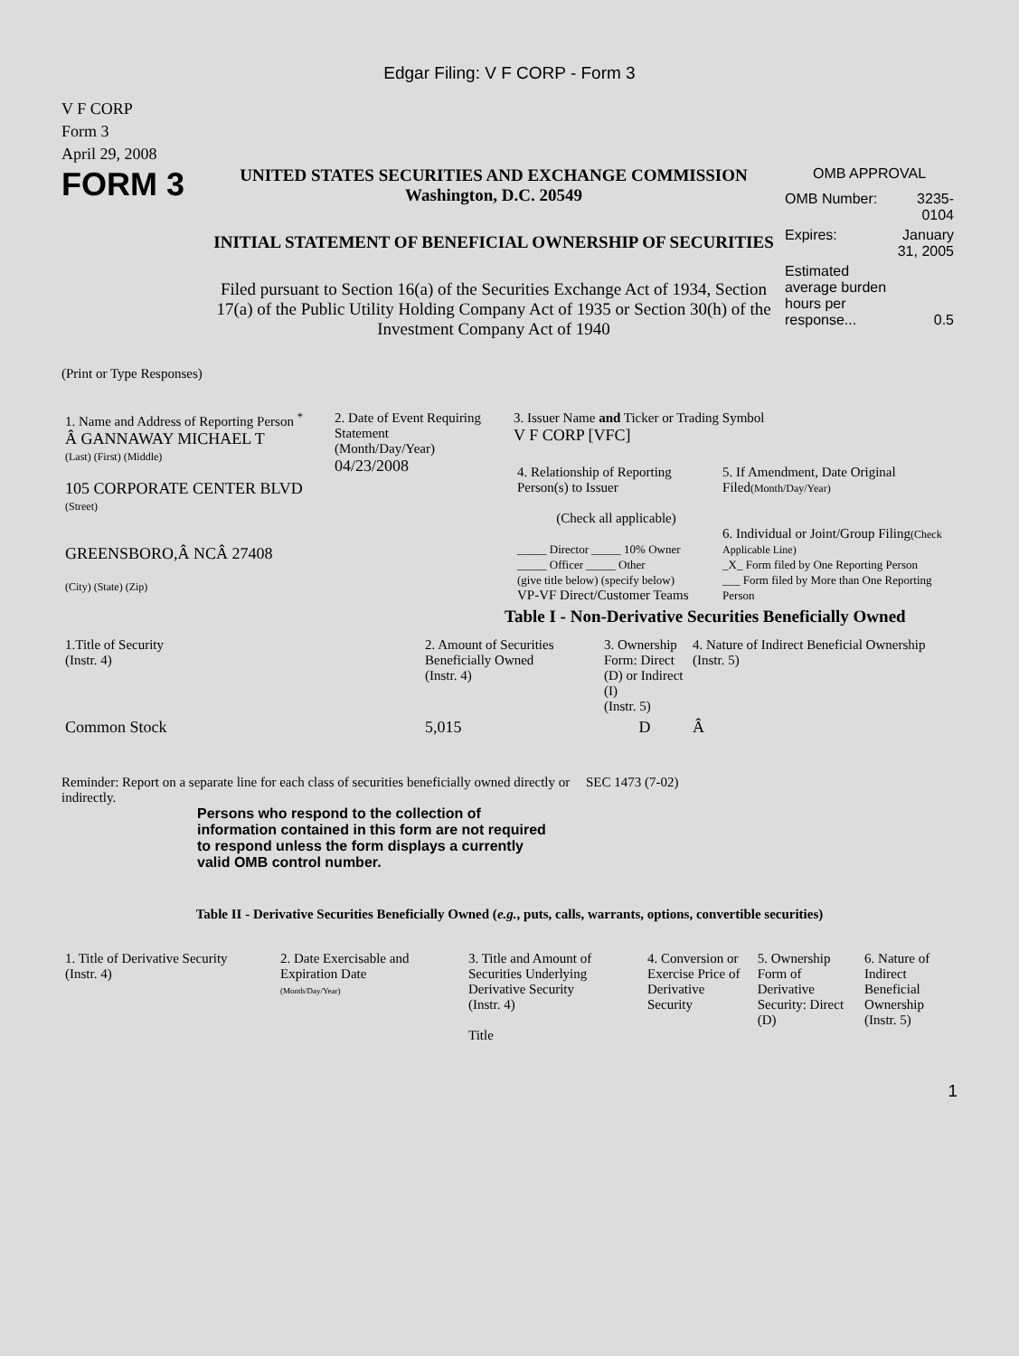Edgar Filing: V F CORP - Form 3
V F CORP
Form 3
April 29, 2008
FORM 3
UNITED STATES SECURITIES AND EXCHANGE COMMISSION
Washington, D.C. 20549
INITIAL STATEMENT OF BENEFICIAL OWNERSHIP OF SECURITIES
Filed pursuant to Section 16(a) of the Securities Exchange Act of 1934, Section 17(a) of the Public Utility Holding Company Act of 1935 or Section 30(h) of the Investment Company Act of 1940
OMB APPROVAL
| OMB Number: | 3235-0104 |
| Expires: | January 31, 2005 |
| Estimated average burden hours per response... | 0.5 |
(Print or Type Responses)
| 1. Name and Address of Reporting Person <sup>*</sup> Â GANNAWAY MICHAEL T (Last) (First) (Middle) 105 CORPORATE CENTER BLVD (Street) GREENSBORO,Â NCÂ 27408 (City) (State) (Zip) | 2. Date of Event Requiring Statement (Month/Day/Year) 04/23/2008 | 3. Issuer Name and Ticker or Trading Symbol V F CORP [VFC] / 4. Relationship of Reporting Person(s) to Issuer (Check all applicable) _____ Director _____ 10% Owner _____ Officer _____ Other (give title below) (specify below) VP-VF Direct/Customer Teams / 5. If Amendment, Date Original Filed (Month/Day/Year) 6. Individual or Joint/Group Filing (Check Applicable Line) _X_ Form filed by One Reporting Person ___ Form filed by More than One Reporting Person / |
Table I - Non-Derivative Securities Beneficially Owned
| 1.Title of Security (Instr. 4) | 2. Amount of Securities Beneficially Owned (Instr. 4) | 3. Ownership Form: Direct (D) or Indirect (I) (Instr. 5) | 4. Nature of Indirect Beneficial Ownership (Instr. 5) |
| --- | --- | --- | --- |
| Common Stock | 5,015 | D | Â |
Reminder: Report on a separate line for each class of securities beneficially owned directly or indirectly.
SEC 1473 (7-02)
Persons who respond to the collection of information contained in this form are not required to respond unless the form displays a currently valid OMB control number.
Table II - Derivative Securities Beneficially Owned (e.g., puts, calls, warrants, options, convertible securities)
| 1. Title of Derivative Security (Instr. 4) | 2. Date Exercisable and Expiration Date (Month/Day/Year) | 3. Title and Amount of Securities Underlying Derivative Security (Instr. 4) Title | 4. Conversion or Exercise Price of Derivative Security | 5. Ownership Form of Derivative Security: Direct (D) | 6. Nature of Indirect Beneficial Ownership (Instr. 5) |
| --- | --- | --- | --- | --- | --- |
1